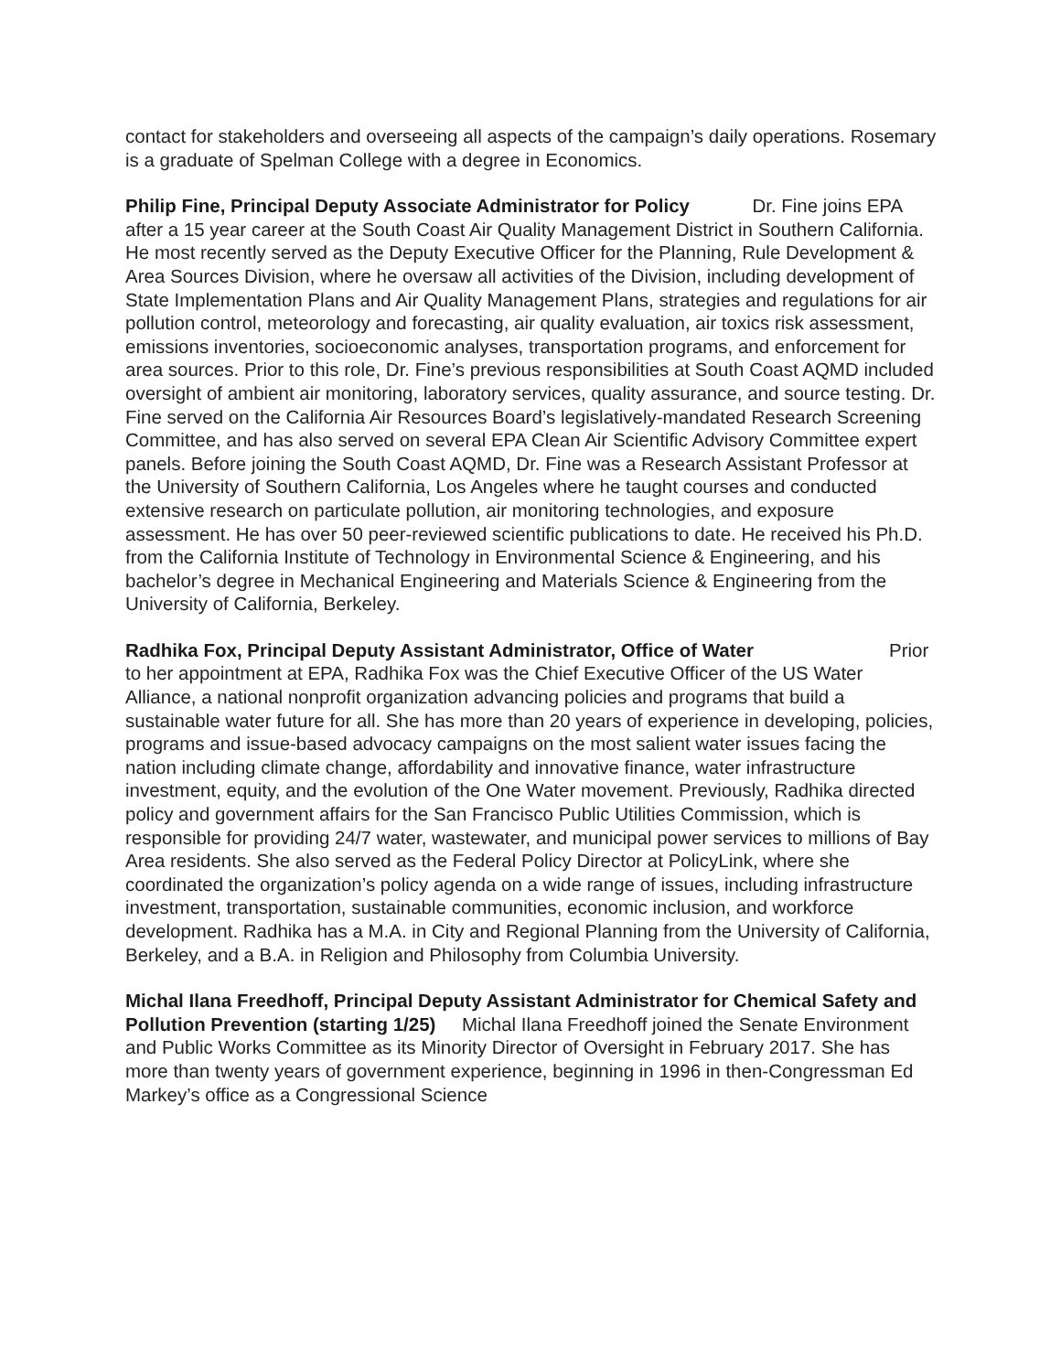contact for stakeholders and overseeing all aspects of the campaign’s daily operations. Rosemary is a graduate of Spelman College with a degree in Economics.
Philip Fine, Principal Deputy Associate Administrator for Policy Dr. Fine joins EPA after a 15 year career at the South Coast Air Quality Management District in Southern California. He most recently served as the Deputy Executive Officer for the Planning, Rule Development & Area Sources Division, where he oversaw all activities of the Division, including development of State Implementation Plans and Air Quality Management Plans, strategies and regulations for air pollution control, meteorology and forecasting, air quality evaluation, air toxics risk assessment, emissions inventories, socioeconomic analyses, transportation programs, and enforcement for area sources. Prior to this role, Dr. Fine’s previous responsibilities at South Coast AQMD included oversight of ambient air monitoring, laboratory services, quality assurance, and source testing. Dr. Fine served on the California Air Resources Board’s legislatively-mandated Research Screening Committee, and has also served on several EPA Clean Air Scientific Advisory Committee expert panels. Before joining the South Coast AQMD, Dr. Fine was a Research Assistant Professor at the University of Southern California, Los Angeles where he taught courses and conducted extensive research on particulate pollution, air monitoring technologies, and exposure assessment. He has over 50 peer-reviewed scientific publications to date. He received his Ph.D. from the California Institute of Technology in Environmental Science & Engineering, and his bachelor’s degree in Mechanical Engineering and Materials Science & Engineering from the University of California, Berkeley.
Radhika Fox, Principal Deputy Assistant Administrator, Office of Water Prior to her appointment at EPA, Radhika Fox was the Chief Executive Officer of the US Water Alliance, a national nonprofit organization advancing policies and programs that build a sustainable water future for all. She has more than 20 years of experience in developing, policies, programs and issue-based advocacy campaigns on the most salient water issues facing the nation including climate change, affordability and innovative finance, water infrastructure investment, equity, and the evolution of the One Water movement. Previously, Radhika directed policy and government affairs for the San Francisco Public Utilities Commission, which is responsible for providing 24/7 water, wastewater, and municipal power services to millions of Bay Area residents. She also served as the Federal Policy Director at PolicyLink, where she coordinated the organization’s policy agenda on a wide range of issues, including infrastructure investment, transportation, sustainable communities, economic inclusion, and workforce development. Radhika has a M.A. in City and Regional Planning from the University of California, Berkeley, and a B.A. in Religion and Philosophy from Columbia University.
Michal Ilana Freedhoff, Principal Deputy Assistant Administrator for Chemical Safety and Pollution Prevention (starting 1/25) Michal Ilana Freedhoff joined the Senate Environment and Public Works Committee as its Minority Director of Oversight in February 2017. She has more than twenty years of government experience, beginning in 1996 in then-Congressman Ed Markey’s office as a Congressional Science